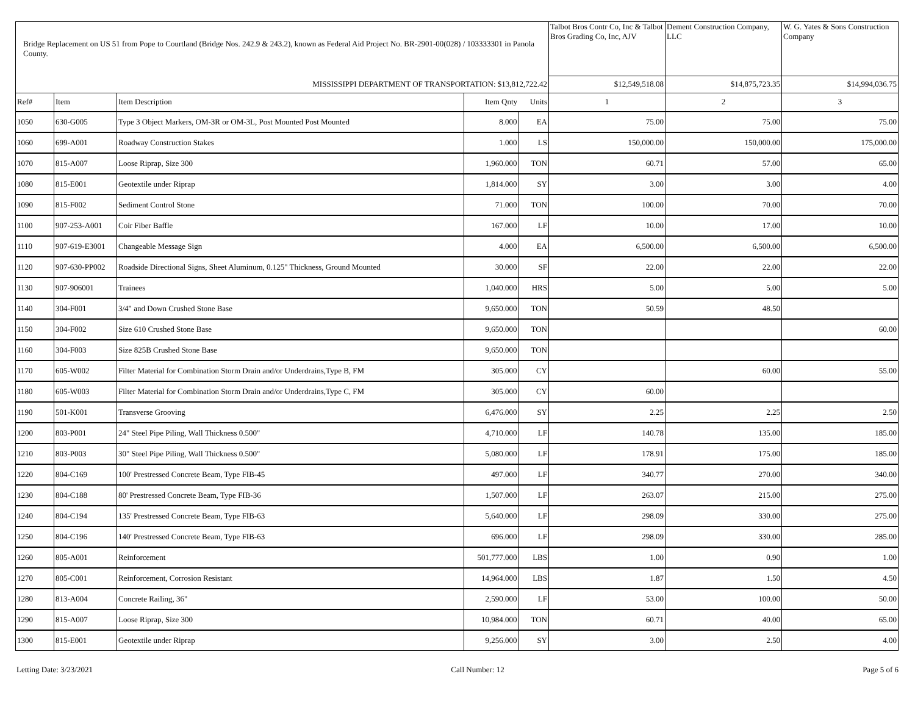| Bridge Replacement on US 51 from Pope to Courtland (Bridge Nos. 242.9 & 243.2), known as Federal Aid Project No. BR-2901-00(028) / 103333301 in Panola County. | | | | | Talbot Bros Contr Co, Inc & Talbot Bros Grading Co, Inc, AJV | Dement Construction Company, LLC | W. G. Yates & Sons Construction Company |
| MISSISSIPPI DEPARTMENT OF TRANSPORTATION: $13,812,722.42 | | | | | $12,549,518.08 | $14,875,723.35 | $14,994,036.75 |
| Ref# | Item | Item Description | Item Qnty | Units | 1 | 2 | 3 |
| 1050 | 630-G005 | Type 3 Object Markers, OM-3R or OM-3L, Post Mounted Post Mounted | 8.000 | EA | 75.00 | 75.00 | 75.00 |
| 1060 | 699-A001 | Roadway Construction Stakes | 1.000 | LS | 150,000.00 | 150,000.00 | 175,000.00 |
| 1070 | 815-A007 | Loose Riprap, Size 300 | 1,960.000 | TON | 60.71 | 57.00 | 65.00 |
| 1080 | 815-E001 | Geotextile under Riprap | 1,814.000 | SY | 3.00 | 3.00 | 4.00 |
| 1090 | 815-F002 | Sediment Control Stone | 71.000 | TON | 100.00 | 70.00 | 70.00 |
| 1100 | 907-253-A001 | Coir Fiber Baffle | 167.000 | LF | 10.00 | 17.00 | 10.00 |
| 1110 | 907-619-E3001 | Changeable Message Sign | 4.000 | EA | 6,500.00 | 6,500.00 | 6,500.00 |
| 1120 | 907-630-PP002 | Roadside Directional Signs, Sheet Aluminum, 0.125" Thickness, Ground Mounted | 30.000 | SF | 22.00 | 22.00 | 22.00 |
| 1130 | 907-906001 | Trainees | 1,040.000 | HRS | 5.00 | 5.00 | 5.00 |
| 1140 | 304-F001 | 3/4" and Down Crushed Stone Base | 9,650.000 | TON | 50.59 | 48.50 | |
| 1150 | 304-F002 | Size 610 Crushed Stone Base | 9,650.000 | TON | | | 60.00 |
| 1160 | 304-F003 | Size 825B Crushed Stone Base | 9,650.000 | TON | | | |
| 1170 | 605-W002 | Filter Material for Combination Storm Drain and/or Underdrains,Type B, FM | 305.000 | CY | | 60.00 | 55.00 |
| 1180 | 605-W003 | Filter Material for Combination Storm Drain and/or Underdrains,Type C, FM | 305.000 | CY | 60.00 | | |
| 1190 | 501-K001 | Transverse Grooving | 6,476.000 | SY | 2.25 | 2.25 | 2.50 |
| 1200 | 803-P001 | 24" Steel Pipe Piling, Wall Thickness 0.500" | 4,710.000 | LF | 140.78 | 135.00 | 185.00 |
| 1210 | 803-P003 | 30" Steel Pipe Piling, Wall Thickness 0.500" | 5,080.000 | LF | 178.91 | 175.00 | 185.00 |
| 1220 | 804-C169 | 100' Prestressed Concrete Beam, Type FIB-45 | 497.000 | LF | 340.77 | 270.00 | 340.00 |
| 1230 | 804-C188 | 80' Prestressed Concrete Beam, Type FIB-36 | 1,507.000 | LF | 263.07 | 215.00 | 275.00 |
| 1240 | 804-C194 | 135' Prestressed Concrete Beam, Type FIB-63 | 5,640.000 | LF | 298.09 | 330.00 | 275.00 |
| 1250 | 804-C196 | 140' Prestressed Concrete Beam, Type FIB-63 | 696.000 | LF | 298.09 | 330.00 | 285.00 |
| 1260 | 805-A001 | Reinforcement | 501,777.000 | LBS | 1.00 | 0.90 | 1.00 |
| 1270 | 805-C001 | Reinforcement, Corrosion Resistant | 14,964.000 | LBS | 1.87 | 1.50 | 4.50 |
| 1280 | 813-A004 | Concrete Railing, 36" | 2,590.000 | LF | 53.00 | 100.00 | 50.00 |
| 1290 | 815-A007 | Loose Riprap, Size 300 | 10,984.000 | TON | 60.71 | 40.00 | 65.00 |
| 1300 | 815-E001 | Geotextile under Riprap | 9,256.000 | SY | 3.00 | 2.50 | 4.00 |
Letting Date: 3/23/2021 Call Number: 12 Page 5 of 6